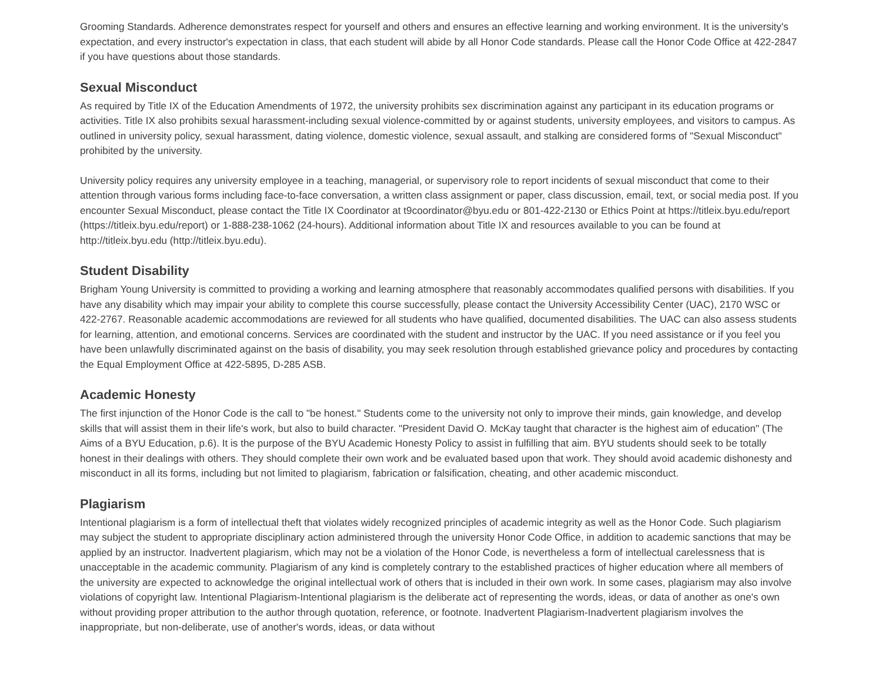Grooming Standards. Adherence demonstrates respect for yourself and others and ensures an effective learning and working environment. It is the university's expectation, and every instructor's expectation in class, that each student will abide by all Honor Code standards. Please call the Honor Code Office at 422-2847 if you have questions about those standards.
Sexual Misconduct
As required by Title IX of the Education Amendments of 1972, the university prohibits sex discrimination against any participant in its education programs or activities. Title IX also prohibits sexual harassment-including sexual violence-committed by or against students, university employees, and visitors to campus. As outlined in university policy, sexual harassment, dating violence, domestic violence, sexual assault, and stalking are considered forms of "Sexual Misconduct" prohibited by the university.
University policy requires any university employee in a teaching, managerial, or supervisory role to report incidents of sexual misconduct that come to their attention through various forms including face-to-face conversation, a written class assignment or paper, class discussion, email, text, or social media post. If you encounter Sexual Misconduct, please contact the Title IX Coordinator at t9coordinator@byu.edu or 801-422-2130 or Ethics Point at https://titleix.byu.edu/report (https://titleix.byu.edu/report) or 1-888-238-1062 (24-hours). Additional information about Title IX and resources available to you can be found at http://titleix.byu.edu (http://titleix.byu.edu).
Student Disability
Brigham Young University is committed to providing a working and learning atmosphere that reasonably accommodates qualified persons with disabilities. If you have any disability which may impair your ability to complete this course successfully, please contact the University Accessibility Center (UAC), 2170 WSC or 422-2767. Reasonable academic accommodations are reviewed for all students who have qualified, documented disabilities. The UAC can also assess students for learning, attention, and emotional concerns. Services are coordinated with the student and instructor by the UAC. If you need assistance or if you feel you have been unlawfully discriminated against on the basis of disability, you may seek resolution through established grievance policy and procedures by contacting the Equal Employment Office at 422-5895, D-285 ASB.
Academic Honesty
The first injunction of the Honor Code is the call to "be honest." Students come to the university not only to improve their minds, gain knowledge, and develop skills that will assist them in their life's work, but also to build character. "President David O. McKay taught that character is the highest aim of education" (The Aims of a BYU Education, p.6). It is the purpose of the BYU Academic Honesty Policy to assist in fulfilling that aim. BYU students should seek to be totally honest in their dealings with others. They should complete their own work and be evaluated based upon that work. They should avoid academic dishonesty and misconduct in all its forms, including but not limited to plagiarism, fabrication or falsification, cheating, and other academic misconduct.
Plagiarism
Intentional plagiarism is a form of intellectual theft that violates widely recognized principles of academic integrity as well as the Honor Code. Such plagiarism may subject the student to appropriate disciplinary action administered through the university Honor Code Office, in addition to academic sanctions that may be applied by an instructor. Inadvertent plagiarism, which may not be a violation of the Honor Code, is nevertheless a form of intellectual carelessness that is unacceptable in the academic community. Plagiarism of any kind is completely contrary to the established practices of higher education where all members of the university are expected to acknowledge the original intellectual work of others that is included in their own work. In some cases, plagiarism may also involve violations of copyright law. Intentional Plagiarism-Intentional plagiarism is the deliberate act of representing the words, ideas, or data of another as one's own without providing proper attribution to the author through quotation, reference, or footnote. Inadvertent Plagiarism-Inadvertent plagiarism involves the inappropriate, but non-deliberate, use of another's words, ideas, or data without